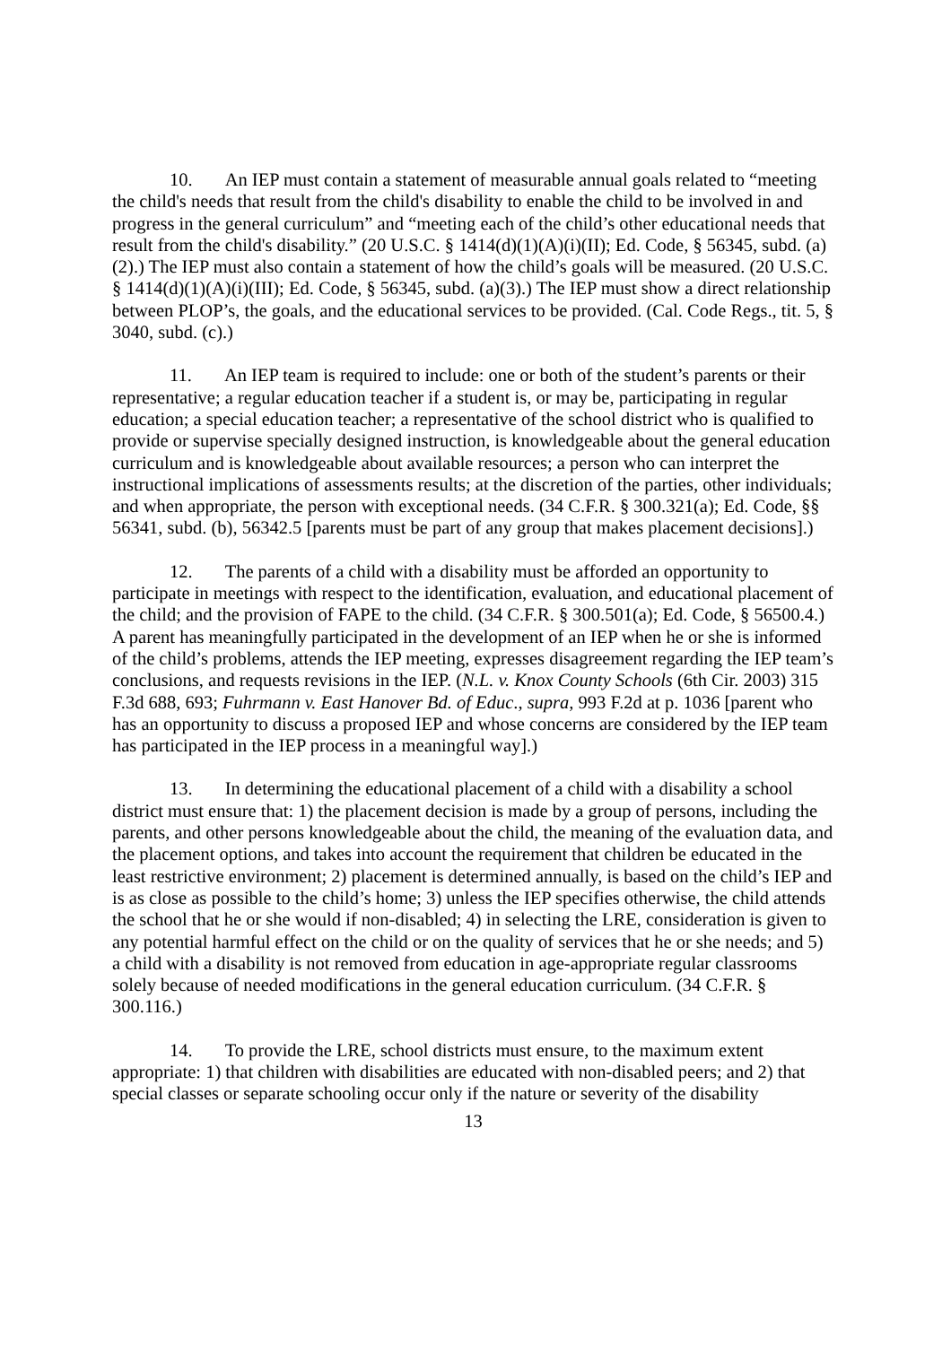10. An IEP must contain a statement of measurable annual goals related to “meeting the child's needs that result from the child's disability to enable the child to be involved in and progress in the general curriculum” and “meeting each of the child’s other educational needs that result from the child's disability.” (20 U.S.C. § 1414(d)(1)(A)(i)(II); Ed. Code, § 56345, subd. (a)(2).) The IEP must also contain a statement of how the child’s goals will be measured. (20 U.S.C. § 1414(d)(1)(A)(i)(III); Ed. Code, § 56345, subd. (a)(3).) The IEP must show a direct relationship between PLOP’s, the goals, and the educational services to be provided. (Cal. Code Regs., tit. 5, § 3040, subd. (c).)
11. An IEP team is required to include: one or both of the student’s parents or their representative; a regular education teacher if a student is, or may be, participating in regular education; a special education teacher; a representative of the school district who is qualified to provide or supervise specially designed instruction, is knowledgeable about the general education curriculum and is knowledgeable about available resources; a person who can interpret the instructional implications of assessments results; at the discretion of the parties, other individuals; and when appropriate, the person with exceptional needs. (34 C.F.R. § 300.321(a); Ed. Code, §§ 56341, subd. (b), 56342.5 [parents must be part of any group that makes placement decisions].)
12. The parents of a child with a disability must be afforded an opportunity to participate in meetings with respect to the identification, evaluation, and educational placement of the child; and the provision of FAPE to the child. (34 C.F.R. § 300.501(a); Ed. Code, § 56500.4.) A parent has meaningfully participated in the development of an IEP when he or she is informed of the child’s problems, attends the IEP meeting, expresses disagreement regarding the IEP team’s conclusions, and requests revisions in the IEP. (N.L. v. Knox County Schools (6th Cir. 2003) 315 F.3d 688, 693; Fuhrmann v. East Hanover Bd. of Educ., supra, 993 F.2d at p. 1036 [parent who has an opportunity to discuss a proposed IEP and whose concerns are considered by the IEP team has participated in the IEP process in a meaningful way].)
13. In determining the educational placement of a child with a disability a school district must ensure that: 1) the placement decision is made by a group of persons, including the parents, and other persons knowledgeable about the child, the meaning of the evaluation data, and the placement options, and takes into account the requirement that children be educated in the least restrictive environment; 2) placement is determined annually, is based on the child’s IEP and is as close as possible to the child’s home; 3) unless the IEP specifies otherwise, the child attends the school that he or she would if non-disabled; 4) in selecting the LRE, consideration is given to any potential harmful effect on the child or on the quality of services that he or she needs; and 5) a child with a disability is not removed from education in age-appropriate regular classrooms solely because of needed modifications in the general education curriculum. (34 C.F.R. § 300.116.)
14. To provide the LRE, school districts must ensure, to the maximum extent appropriate: 1) that children with disabilities are educated with non-disabled peers; and 2) that special classes or separate schooling occur only if the nature or severity of the disability
13